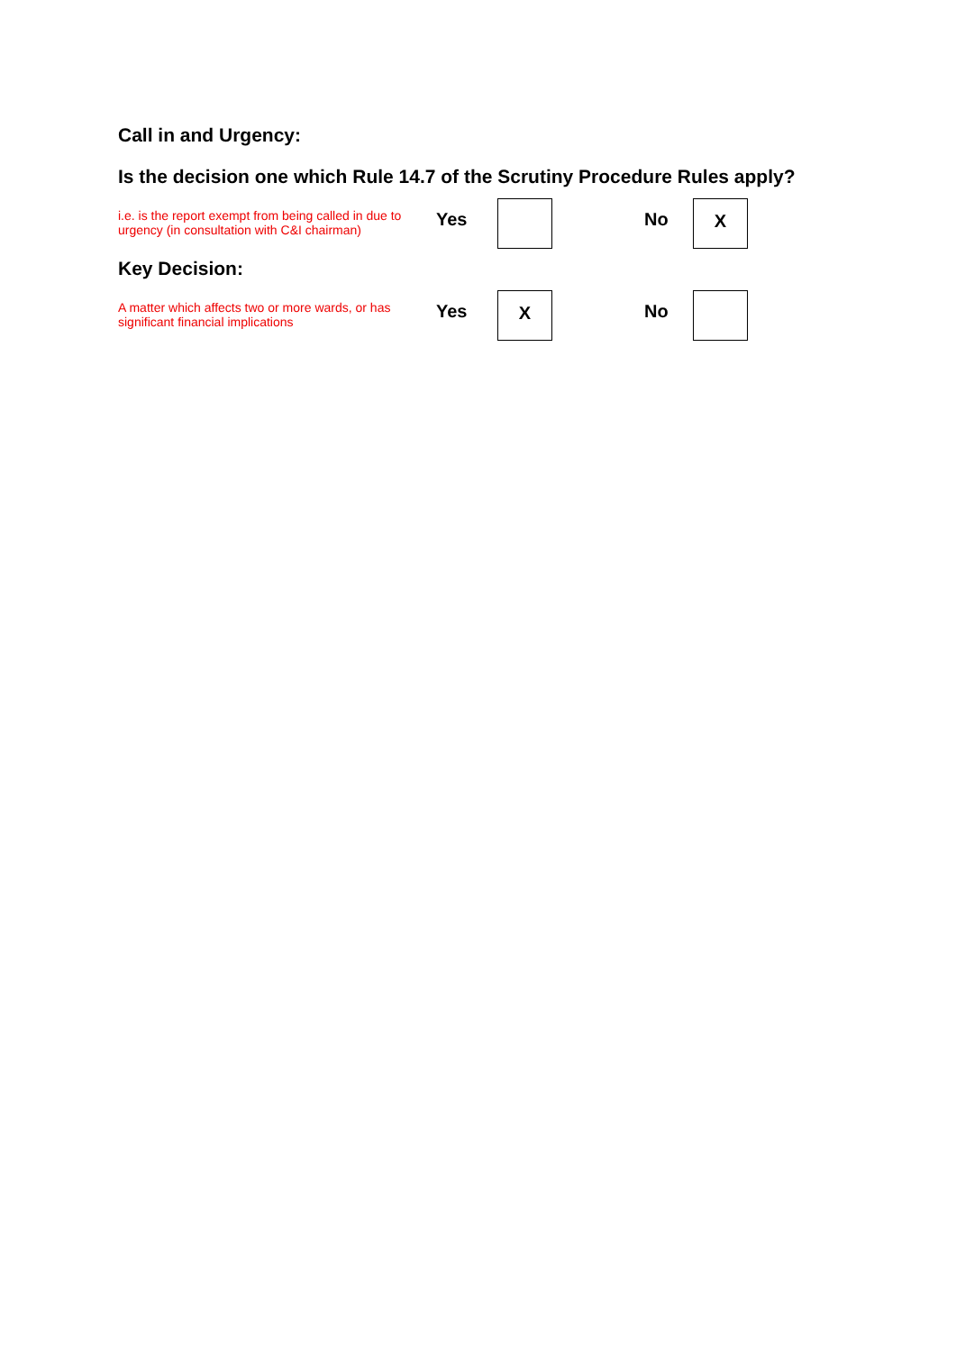Call in and Urgency:
Is the decision one which Rule 14.7 of the Scrutiny Procedure Rules apply?
i.e. is the report exempt from being called in due to urgency (in consultation with C&I chairman)
Yes No
X
Key Decision:
A matter which affects two or more wards, or has significant financial implications
Yes
X
No